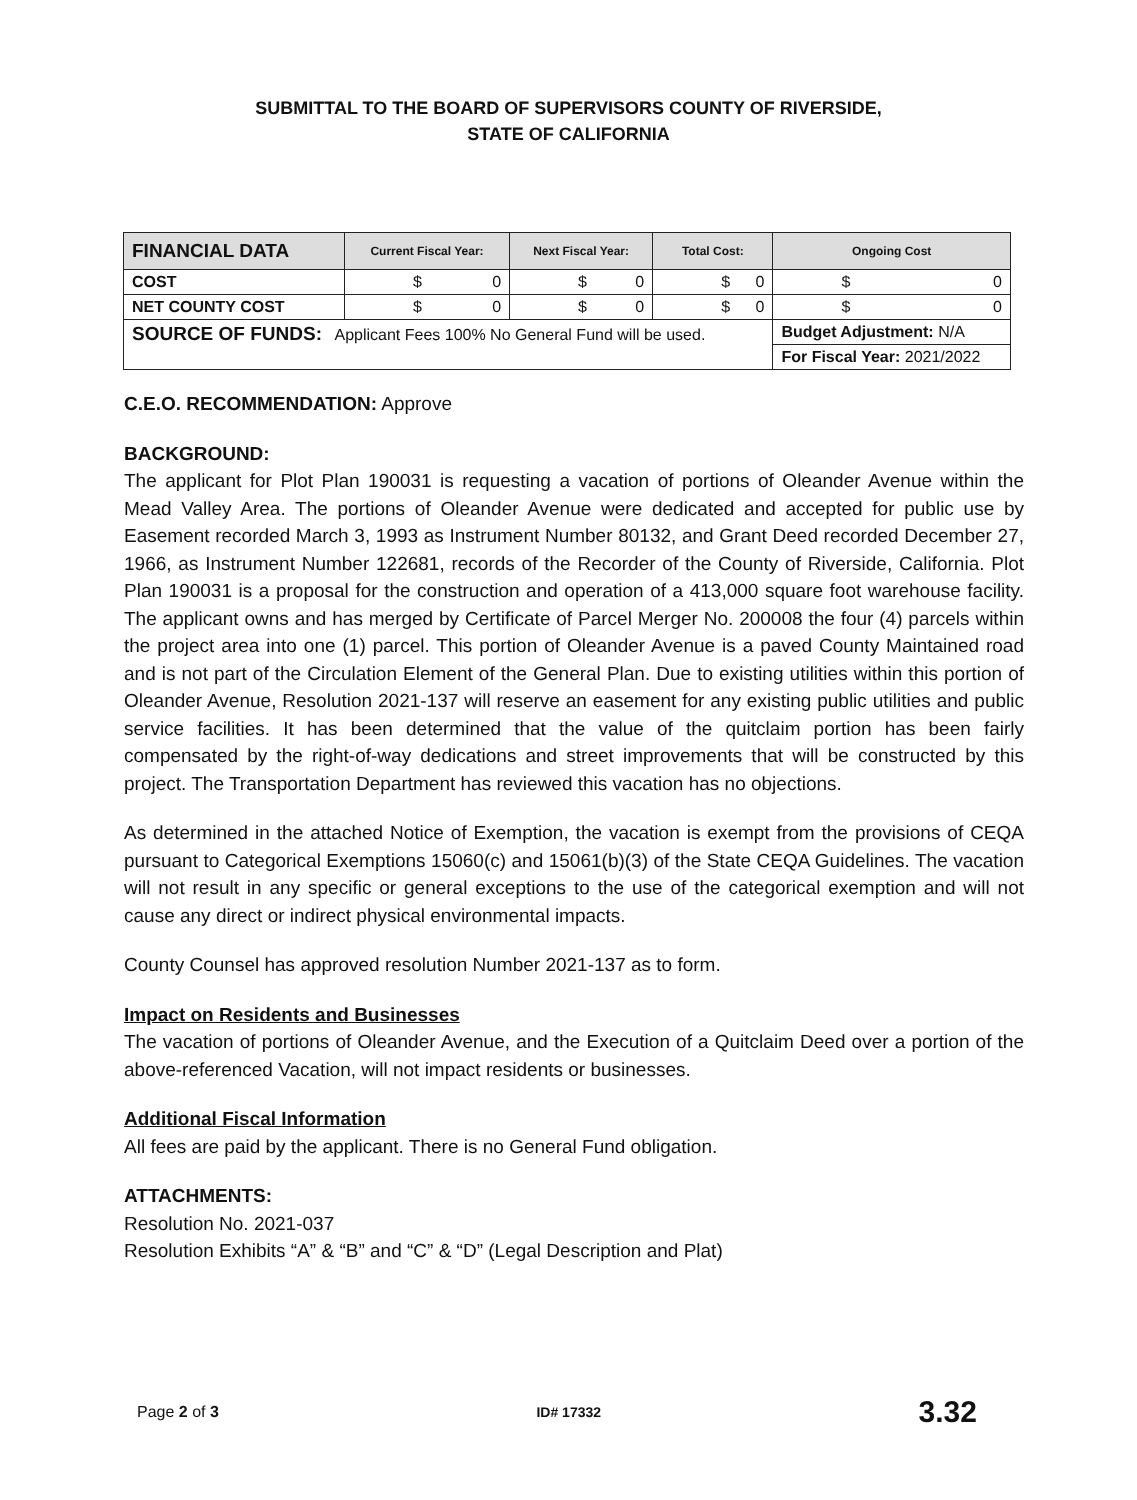SUBMITTAL TO THE BOARD OF SUPERVISORS COUNTY OF RIVERSIDE,
STATE OF CALIFORNIA
| FINANCIAL DATA | Current Fiscal Year: | Next Fiscal Year: | Total Cost: | Ongoing Cost |
| --- | --- | --- | --- | --- |
| COST | $ 0 | $ 0 | $ 0 | $ 0 |
| NET COUNTY COST | $ 0 | $ 0 | $ 0 | $ 0 |
| SOURCE OF FUNDS: Applicant Fees 100% No General Fund will be used. | | | | Budget Adjustment: N/A |
| | | | | For Fiscal Year: 2021/2022 |
C.E.O. RECOMMENDATION: Approve
BACKGROUND:
The applicant for Plot Plan 190031 is requesting a vacation of portions of Oleander Avenue within the Mead Valley Area. The portions of Oleander Avenue were dedicated and accepted for public use by Easement recorded March 3, 1993 as Instrument Number 80132, and Grant Deed recorded December 27, 1966, as Instrument Number 122681, records of the Recorder of the County of Riverside, California. Plot Plan 190031 is a proposal for the construction and operation of a 413,000 square foot warehouse facility. The applicant owns and has merged by Certificate of Parcel Merger No. 200008 the four (4) parcels within the project area into one (1) parcel. This portion of Oleander Avenue is a paved County Maintained road and is not part of the Circulation Element of the General Plan. Due to existing utilities within this portion of Oleander Avenue, Resolution 2021-137 will reserve an easement for any existing public utilities and public service facilities. It has been determined that the value of the quitclaim portion has been fairly compensated by the right-of-way dedications and street improvements that will be constructed by this project. The Transportation Department has reviewed this vacation has no objections.
As determined in the attached Notice of Exemption, the vacation is exempt from the provisions of CEQA pursuant to Categorical Exemptions 15060(c) and 15061(b)(3) of the State CEQA Guidelines. The vacation will not result in any specific or general exceptions to the use of the categorical exemption and will not cause any direct or indirect physical environmental impacts.
County Counsel has approved resolution Number 2021-137 as to form.
Impact on Residents and Businesses
The vacation of portions of Oleander Avenue, and the Execution of a Quitclaim Deed over a portion of the above-referenced Vacation, will not impact residents or businesses.
Additional Fiscal Information
All fees are paid by the applicant. There is no General Fund obligation.
ATTACHMENTS:
Resolution No. 2021-037
Resolution Exhibits “A” & “B” and “C” & “D” (Legal Description and Plat)
Page 2 of 3 ID# 17332 3.32